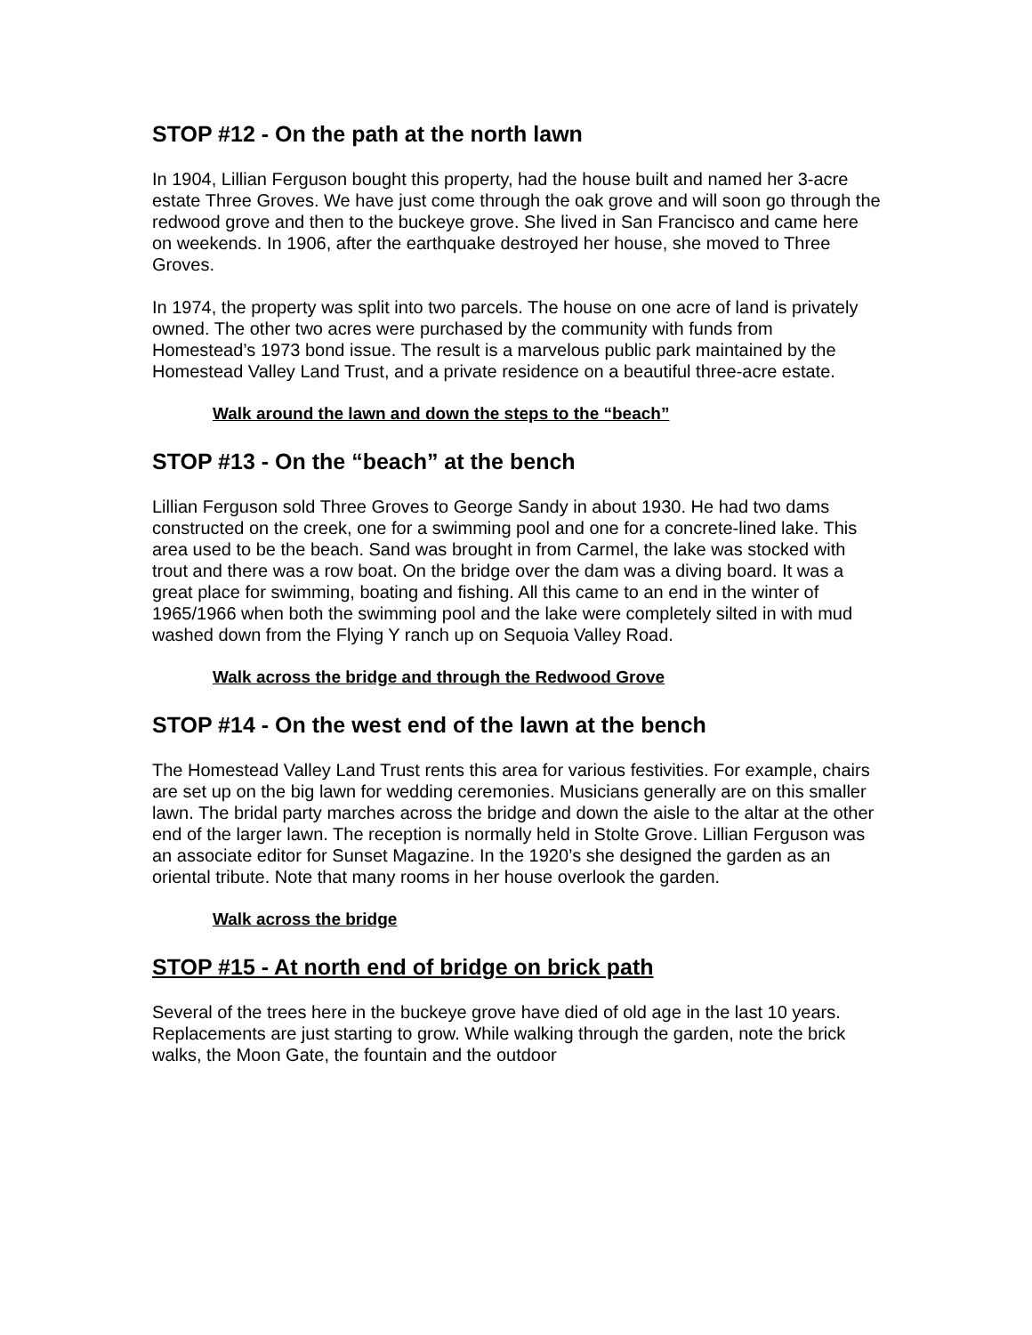STOP #12 - On the path at the north lawn
In 1904, Lillian Ferguson bought this property, had the house built and named her 3-acre estate Three Groves. We have just come through the oak grove and will soon go through the redwood grove and then to the buckeye grove. She lived in San Francisco and came here on weekends. In 1906, after the earthquake destroyed her house, she moved to Three Groves.
In 1974, the property was split into two parcels. The house on one acre of land is privately owned. The other two acres were purchased by the community with funds from Homestead’s 1973 bond issue. The result is a marvelous public park maintained by the Homestead Valley Land Trust, and a private residence on a beautiful three-acre estate.
Walk around the lawn and down the steps to the “beach”
STOP #13 - On the “beach” at the bench
Lillian Ferguson sold Three Groves to George Sandy in about 1930. He had two dams constructed on the creek, one for a swimming pool and one for a concrete-lined lake. This area used to be the beach. Sand was brought in from Carmel, the lake was stocked with trout and there was a row boat. On the bridge over the dam was a diving board. It was a great place for swimming, boating and fishing. All this came to an end in the winter of 1965/1966 when both the swimming pool and the lake were completely silted in with mud washed down from the Flying Y ranch up on Sequoia Valley Road.
Walk across the bridge and through the Redwood Grove
STOP #14 - On the west end of the lawn at the bench
The Homestead Valley Land Trust rents this area for various festivities. For example, chairs are set up on the big lawn for wedding ceremonies. Musicians generally are on this smaller lawn. The bridal party marches across the bridge and down the aisle to the altar at the other end of the larger lawn. The reception is normally held in Stolte Grove. Lillian Ferguson was an associate editor for Sunset Magazine. In the 1920’s she designed the garden as an oriental tribute. Note that many rooms in her house overlook the garden.
Walk across the bridge
STOP #15 - At north end of bridge on brick path
Several of the trees here in the buckeye grove have died of old age in the last 10 years. Replacements are just starting to grow. While walking through the garden, note the brick walks, the Moon Gate, the fountain and the outdoor